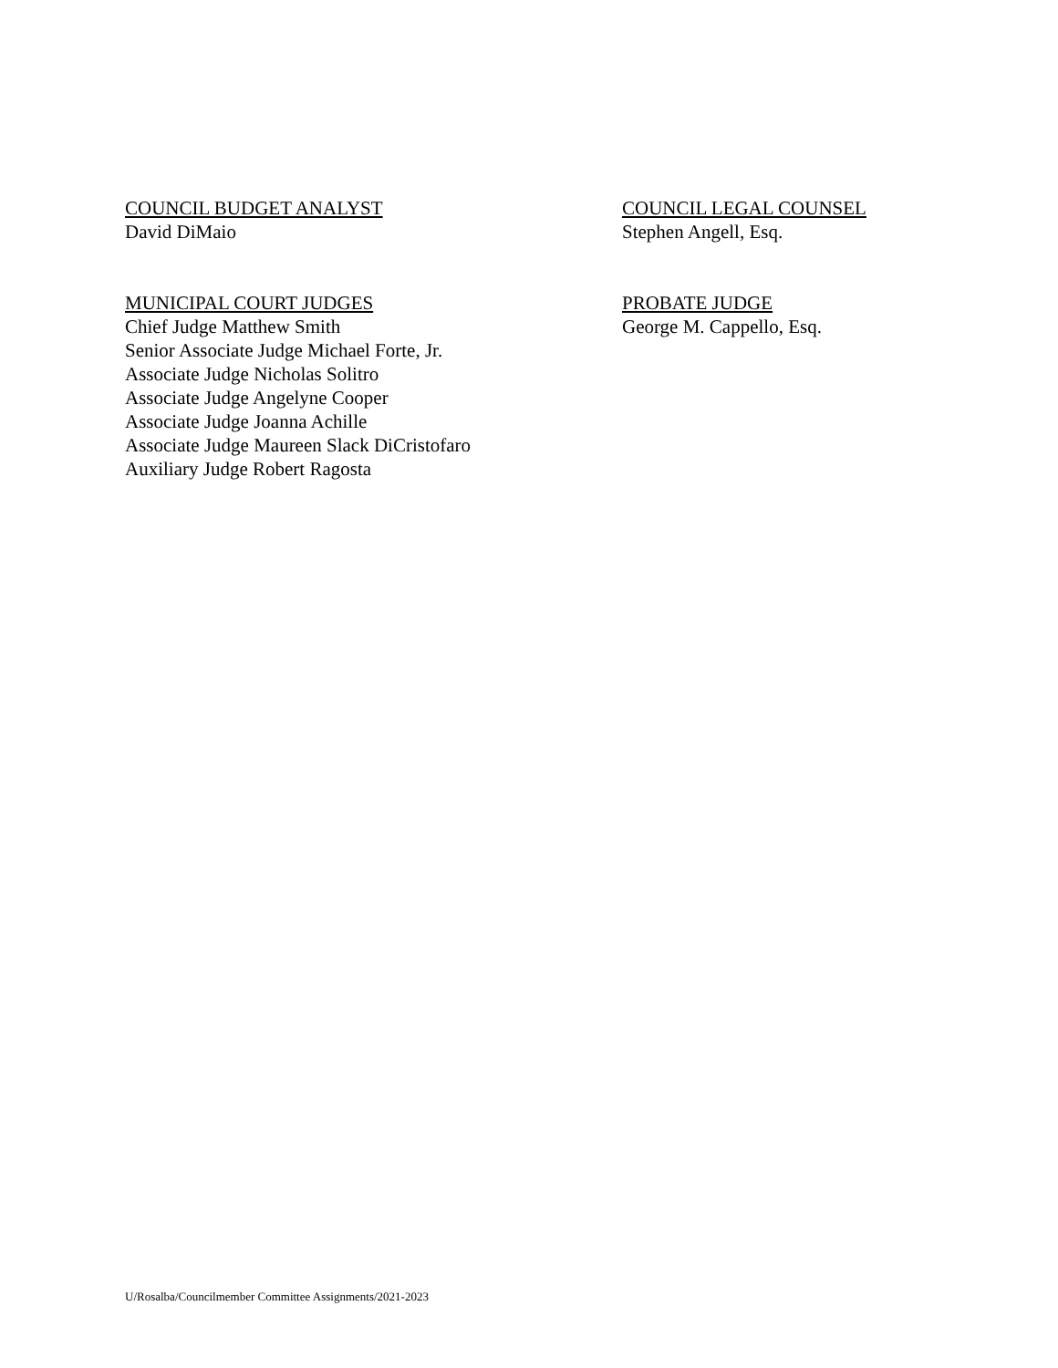COUNCIL BUDGET ANALYST
David DiMaio
COUNCIL LEGAL COUNSEL
Stephen Angell, Esq.
MUNICIPAL COURT JUDGES
Chief Judge Matthew Smith
Senior Associate Judge Michael Forte, Jr.
Associate Judge Nicholas Solitro
Associate Judge Angelyne Cooper
Associate Judge Joanna Achille
Associate Judge Maureen Slack DiCristofaro
Auxiliary Judge Robert Ragosta
PROBATE JUDGE
George M. Cappello, Esq.
U/Rosalba/Councilmember Committee Assignments/2021-2023